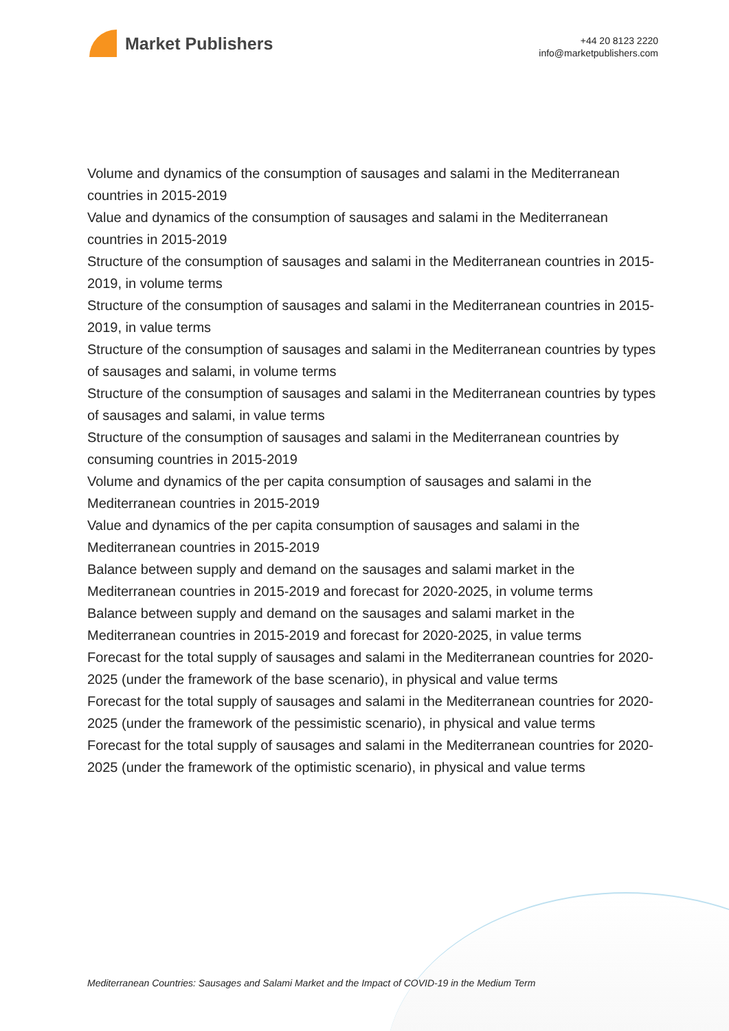Market Publishers
+44 20 8123 2220
info@marketpublishers.com
Volume and dynamics of the consumption of sausages and salami in the Mediterranean countries in 2015-2019
Value and dynamics of the consumption of sausages and salami in the Mediterranean countries in 2015-2019
Structure of the consumption of sausages and salami in the Mediterranean countries in 2015-2019, in volume terms
Structure of the consumption of sausages and salami in the Mediterranean countries in 2015-2019, in value terms
Structure of the consumption of sausages and salami in the Mediterranean countries by types of sausages and salami, in volume terms
Structure of the consumption of sausages and salami in the Mediterranean countries by types of sausages and salami, in value terms
Structure of the consumption of sausages and salami in the Mediterranean countries by consuming countries in 2015-2019
Volume and dynamics of the per capita consumption of sausages and salami in the Mediterranean countries in 2015-2019
Value and dynamics of the per capita consumption of sausages and salami in the Mediterranean countries in 2015-2019
Balance between supply and demand on the sausages and salami market in the Mediterranean countries in 2015-2019 and forecast for 2020-2025, in volume terms
Balance between supply and demand on the sausages and salami market in the Mediterranean countries in 2015-2019 and forecast for 2020-2025, in value terms
Forecast for the total supply of sausages and salami in the Mediterranean countries for 2020-2025 (under the framework of the base scenario), in physical and value terms
Forecast for the total supply of sausages and salami in the Mediterranean countries for 2020-2025 (under the framework of the pessimistic scenario), in physical and value terms
Forecast for the total supply of sausages and salami in the Mediterranean countries for 2020-2025 (under the framework of the optimistic scenario), in physical and value terms
Mediterranean Countries: Sausages and Salami Market and the Impact of COVID-19 in the Medium Term